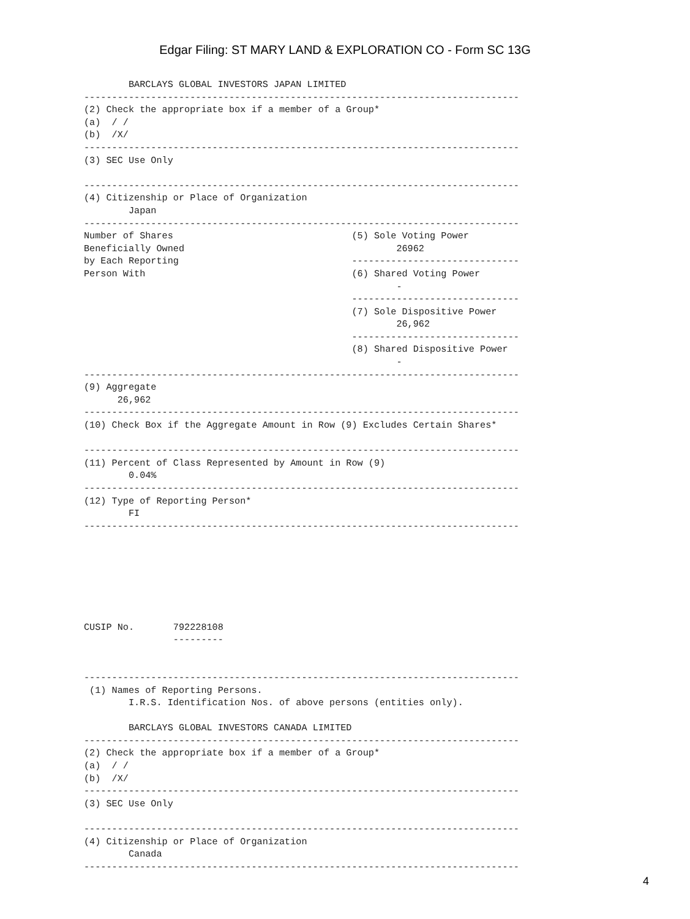Edgar Filing: ST MARY LAND & EXPLORATION CO - Form SC 13G
        BARCLAYS GLOBAL INVESTORS JAPAN LIMITED
------------------------------------------------------------------------------
(2) Check the appropriate box if a member of a Group*
(a)  / /
(b)  /X/
------------------------------------------------------------------------------
(3) SEC Use Only

------------------------------------------------------------------------------
(4) Citizenship or Place of Organization
        Japan
------------------------------------------------------------------------------
Number of Shares                                (5) Sole Voting Power
Beneficially Owned                                      26962
by Each Reporting                               ------------------------------
Person With                                     (6) Shared Voting Power
                                                        -
                                                ------------------------------
                                                (7) Sole Dispositive Power
                                                        26,962
                                                ------------------------------
                                                (8) Shared Dispositive Power
                                                        -
------------------------------------------------------------------------------
(9) Aggregate
      26,962
------------------------------------------------------------------------------
(10) Check Box if the Aggregate Amount in Row (9) Excludes Certain Shares*

------------------------------------------------------------------------------
(11) Percent of Class Represented by Amount in Row (9)
        0.04%
------------------------------------------------------------------------------
(12) Type of Reporting Person*
        FI
------------------------------------------------------------------------------







CUSIP No.       792228108
                ---------


------------------------------------------------------------------------------
 (1) Names of Reporting Persons.
        I.R.S. Identification Nos. of above persons (entities only).

        BARCLAYS GLOBAL INVESTORS CANADA LIMITED
------------------------------------------------------------------------------
(2) Check the appropriate box if a member of a Group*
(a)  / /
(b)  /X/
------------------------------------------------------------------------------
(3) SEC Use Only

------------------------------------------------------------------------------
(4) Citizenship or Place of Organization
        Canada
------------------------------------------------------------------------------
4